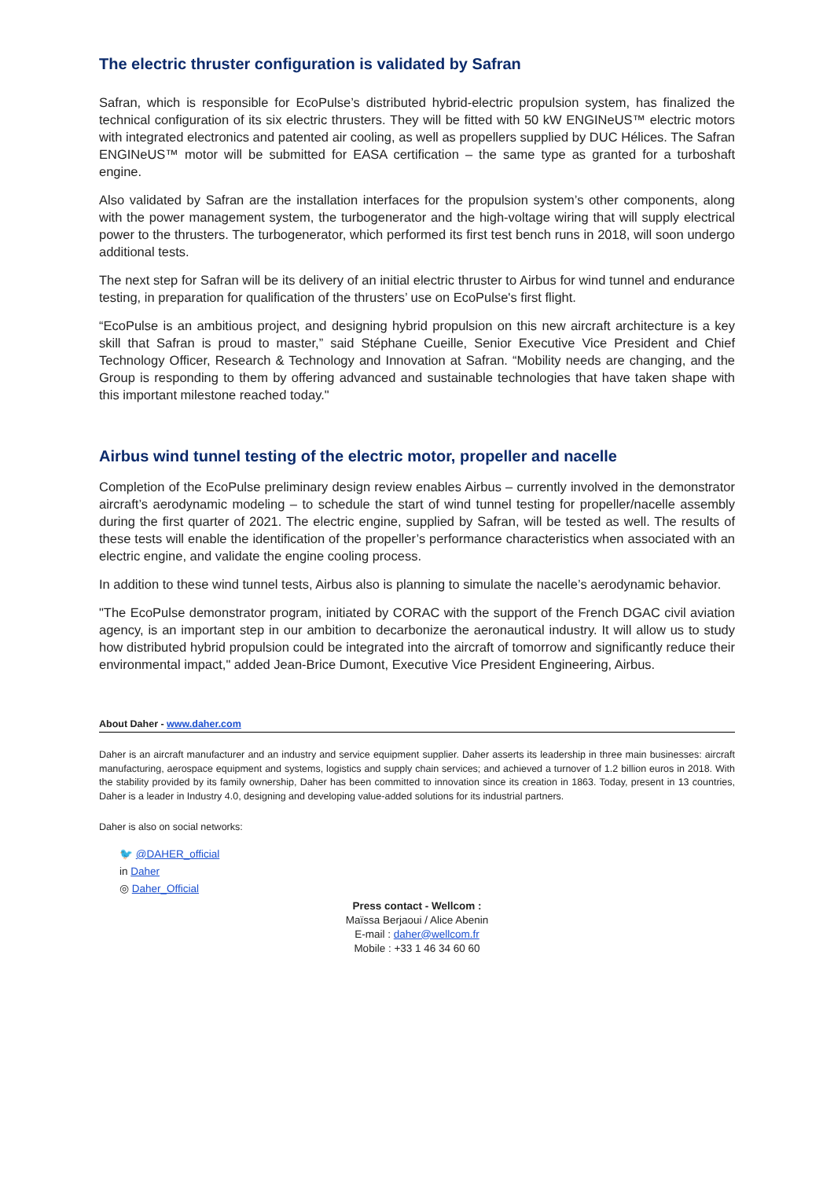The electric thruster configuration is validated by Safran
Safran, which is responsible for EcoPulse’s distributed hybrid-electric propulsion system, has finalized the technical configuration of its six electric thrusters. They will be fitted with 50 kW ENGINeUS™ electric motors with integrated electronics and patented air cooling, as well as propellers supplied by DUC Hélices. The Safran ENGINeUS™ motor will be submitted for EASA certification – the same type as granted for a turboshaft engine.
Also validated by Safran are the installation interfaces for the propulsion system’s other components, along with the power management system, the turbogenerator and the high-voltage wiring that will supply electrical power to the thrusters. The turbogenerator, which performed its first test bench runs in 2018, will soon undergo additional tests.
The next step for Safran will be its delivery of an initial electric thruster to Airbus for wind tunnel and endurance testing, in preparation for qualification of the thrusters’ use on EcoPulse's first flight.
“EcoPulse is an ambitious project, and designing hybrid propulsion on this new aircraft architecture is a key skill that Safran is proud to master,” said Stéphane Cueille, Senior Executive Vice President and Chief Technology Officer, Research & Technology and Innovation at Safran. “Mobility needs are changing, and the Group is responding to them by offering advanced and sustainable technologies that have taken shape with this important milestone reached today."
Airbus wind tunnel testing of the electric motor, propeller and nacelle
Completion of the EcoPulse preliminary design review enables Airbus – currently involved in the demonstrator aircraft’s aerodynamic modeling – to schedule the start of wind tunnel testing for propeller/nacelle assembly during the first quarter of 2021. The electric engine, supplied by Safran, will be tested as well. The results of these tests will enable the identification of the propeller’s performance characteristics when associated with an electric engine, and validate the engine cooling process.
In addition to these wind tunnel tests, Airbus also is planning to simulate the nacelle’s aerodynamic behavior.
"The EcoPulse demonstrator program, initiated by CORAC with the support of the French DGAC civil aviation agency, is an important step in our ambition to decarbonize the aeronautical industry. It will allow us to study how distributed hybrid propulsion could be integrated into the aircraft of tomorrow and significantly reduce their environmental impact," added Jean-Brice Dumont, Executive Vice President Engineering, Airbus.
About Daher - www.daher.com
Daher is an aircraft manufacturer and an industry and service equipment supplier. Daher asserts its leadership in three main businesses: aircraft manufacturing, aerospace equipment and systems, logistics and supply chain services; and achieved a turnover of 1.2 billion euros in 2018. With the stability provided by its family ownership, Daher has been committed to innovation since its creation in 1863. Today, present in 13 countries, Daher is a leader in Industry 4.0, designing and developing value-added solutions for its industrial partners.
Daher is also on social networks:
🐦 @DAHER_official
in Daher
◎ Daher_Official
Press contact - Wellcom :
Maïssa Berjaoui / Alice Abenin
E-mail : daher@wellcom.fr
Mobile : +33 1 46 34 60 60